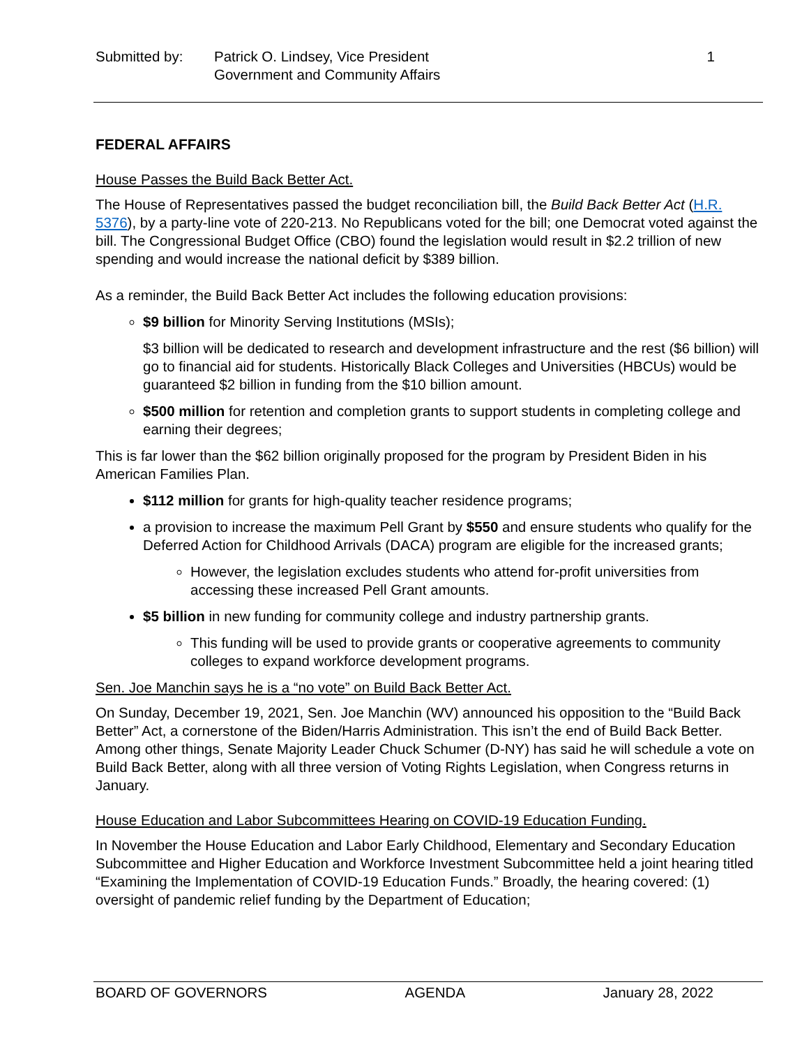Submitted by: Patrick O. Lindsey, Vice President
Government and Community Affairs
1
FEDERAL AFFAIRS
House Passes the Build Back Better Act.
The House of Representatives passed the budget reconciliation bill, the Build Back Better Act (H.R. 5376), by a party-line vote of 220-213. No Republicans voted for the bill; one Democrat voted against the bill. The Congressional Budget Office (CBO) found the legislation would result in $2.2 trillion of new spending and would increase the national deficit by $389 billion.
As a reminder, the Build Back Better Act includes the following education provisions:
$9 billion for Minority Serving Institutions (MSIs);
$3 billion will be dedicated to research and development infrastructure and the rest ($6 billion) will go to financial aid for students. Historically Black Colleges and Universities (HBCUs) would be guaranteed $2 billion in funding from the $10 billion amount.
$500 million for retention and completion grants to support students in completing college and earning their degrees;
This is far lower than the $62 billion originally proposed for the program by President Biden in his American Families Plan.
$112 million for grants for high-quality teacher residence programs;
a provision to increase the maximum Pell Grant by $550 and ensure students who qualify for the Deferred Action for Childhood Arrivals (DACA) program are eligible for the increased grants;
However, the legislation excludes students who attend for-profit universities from accessing these increased Pell Grant amounts.
$5 billion in new funding for community college and industry partnership grants.
This funding will be used to provide grants or cooperative agreements to community colleges to expand workforce development programs.
Sen. Joe Manchin says he is a “no vote” on Build Back Better Act.
On Sunday, December 19, 2021, Sen. Joe Manchin (WV) announced his opposition to the “Build Back Better” Act, a cornerstone of the Biden/Harris Administration. This isn’t the end of Build Back Better. Among other things, Senate Majority Leader Chuck Schumer (D-NY) has said he will schedule a vote on Build Back Better, along with all three version of Voting Rights Legislation, when Congress returns in January.
House Education and Labor Subcommittees Hearing on COVID-19 Education Funding.
In November the House Education and Labor Early Childhood, Elementary and Secondary Education Subcommittee and Higher Education and Workforce Investment Subcommittee held a joint hearing titled “Examining the Implementation of COVID-19 Education Funds.” Broadly, the hearing covered: (1) oversight of pandemic relief funding by the Department of Education;
BOARD OF GOVERNORS AGENDA January 28, 2022